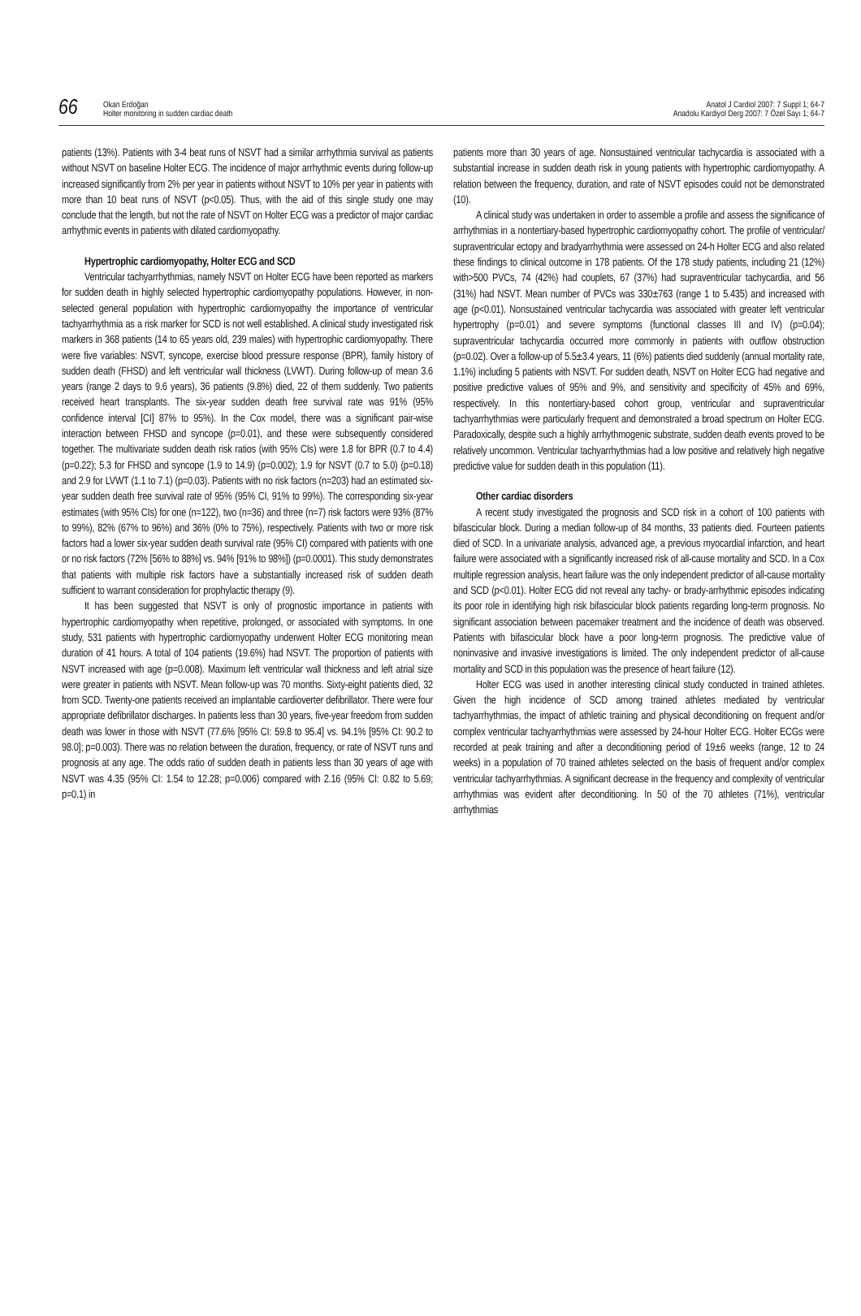66
Okan Erdoğan
Holter monitoring in sudden cardiac death
Anatol J Cardiol 2007: 7 Suppl 1; 64-7
Anadolu Kardiyol Derg 2007: 7 Özel Sayı 1; 64-7
patients (13%). Patients with 3-4 beat runs of NSVT had a similar arrhythmia survival as patients without NSVT on baseline Holter ECG. The incidence of major arrhythmic events during follow-up increased significantly from 2% per year in patients without NSVT to 10% per year in patients with more than 10 beat runs of NSVT (p<0.05). Thus, with the aid of this single study one may conclude that the length, but not the rate of NSVT on Holter ECG was a predictor of major cardiac arrhythmic events in patients with dilated cardiomyopathy.
Hypertrophic cardiomyopathy, Holter ECG and SCD
Ventricular tachyarrhythmias, namely NSVT on Holter ECG have been reported as markers for sudden death in highly selected hypertrophic cardiomyopathy populations. However, in non-selected general population with hypertrophic cardiomyopathy the importance of ventricular tachyarrhythmia as a risk marker for SCD is not well established. A clinical study investigated risk markers in 368 patients (14 to 65 years old, 239 males) with hypertrophic cardiomyopathy. There were five variables: NSVT, syncope, exercise blood pressure response (BPR), family history of sudden death (FHSD) and left ventricular wall thickness (LVWT). During follow-up of mean 3.6 years (range 2 days to 9.6 years), 36 patients (9.8%) died, 22 of them suddenly. Two patients received heart transplants. The six-year sudden death free survival rate was 91% (95% confidence interval [CI] 87% to 95%). In the Cox model, there was a significant pair-wise interaction between FHSD and syncope (p=0.01), and these were subsequently considered together. The multivariate sudden death risk ratios (with 95% CIs) were 1.8 for BPR (0.7 to 4.4) (p=0.22); 5.3 for FHSD and syncope (1.9 to 14.9) (p=0.002); 1.9 for NSVT (0.7 to 5.0) (p=0.18) and 2.9 for LVWT (1.1 to 7.1) (p=0.03). Patients with no risk factors (n=203) had an estimated six-year sudden death free survival rate of 95% (95% CI, 91% to 99%). The corresponding six-year estimates (with 95% CIs) for one (n=122), two (n=36) and three (n=7) risk factors were 93% (87% to 99%), 82% (67% to 96%) and 36% (0% to 75%), respectively. Patients with two or more risk factors had a lower six-year sudden death survival rate (95% CI) compared with patients with one or no risk factors (72% [56% to 88%] vs. 94% [91% to 98%]) (p=0.0001). This study demonstrates that patients with multiple risk factors have a substantially increased risk of sudden death sufficient to warrant consideration for prophylactic therapy (9).
It has been suggested that NSVT is only of prognostic importance in patients with hypertrophic cardiomyopathy when repetitive, prolonged, or associated with symptoms. In one study, 531 patients with hypertrophic cardiomyopathy underwent Holter ECG monitoring mean duration of 41 hours. A total of 104 patients (19.6%) had NSVT. The proportion of patients with NSVT increased with age (p=0.008). Maximum left ventricular wall thickness and left atrial size were greater in patients with NSVT. Mean follow-up was 70 months. Sixty-eight patients died, 32 from SCD. Twenty-one patients received an implantable cardioverter defibrillator. There were four appropriate defibrillator discharges. In patients less than 30 years, five-year freedom from sudden death was lower in those with NSVT (77.6% [95% CI: 59.8 to 95.4] vs. 94.1% [95% CI: 90.2 to 98.0]; p=0.003). There was no relation between the duration, frequency, or rate of NSVT runs and prognosis at any age. The odds ratio of sudden death in patients less than 30 years of age with NSVT was 4.35 (95% CI: 1.54 to 12.28; p=0.006) compared with 2.16 (95% CI: 0.82 to 5.69; p=0.1) in
patients more than 30 years of age. Nonsustained ventricular tachycardia is associated with a substantial increase in sudden death risk in young patients with hypertrophic cardiomyopathy. A relation between the frequency, duration, and rate of NSVT episodes could not be demonstrated (10).
A clinical study was undertaken in order to assemble a profile and assess the significance of arrhythmias in a nontertiary-based hypertrophic cardiomyopathy cohort. The profile of ventricular/ supraventricular ectopy and bradyarrhythmia were assessed on 24-h Holter ECG and also related these findings to clinical outcome in 178 patients. Of the 178 study patients, including 21 (12%) with>500 PVCs, 74 (42%) had couplets, 67 (37%) had supraventricular tachycardia, and 56 (31%) had NSVT. Mean number of PVCs was 330±763 (range 1 to 5.435) and increased with age (p<0.01). Nonsustained ventricular tachycardia was associated with greater left ventricular hypertrophy (p=0.01) and severe symptoms (functional classes III and IV) (p=0.04); supraventricular tachycardia occurred more commonly in patients with outflow obstruction (p=0.02). Over a follow-up of 5.5±3.4 years, 11 (6%) patients died suddenly (annual mortality rate, 1.1%) including 5 patients with NSVT. For sudden death, NSVT on Holter ECG had negative and positive predictive values of 95% and 9%, and sensitivity and specificity of 45% and 69%, respectively. In this nontertiary-based cohort group, ventricular and supraventricular tachyarrhythmias were particularly frequent and demonstrated a broad spectrum on Holter ECG. Paradoxically, despite such a highly arrhythmogenic substrate, sudden death events proved to be relatively uncommon. Ventricular tachyarrhythmias had a low positive and relatively high negative predictive value for sudden death in this population (11).
Other cardiac disorders
A recent study investigated the prognosis and SCD risk in a cohort of 100 patients with bifascicular block. During a median follow-up of 84 months, 33 patients died. Fourteen patients died of SCD. In a univariate analysis, advanced age, a previous myocardial infarction, and heart failure were associated with a significantly increased risk of all-cause mortality and SCD. In a Cox multiple regression analysis, heart failure was the only independent predictor of all-cause mortality and SCD (p<0.01). Holter ECG did not reveal any tachy- or brady-arrhythmic episodes indicating its poor role in identifying high risk bifascicular block patients regarding long-term prognosis. No significant association between pacemaker treatment and the incidence of death was observed. Patients with bifascicular block have a poor long-term prognosis. The predictive value of noninvasive and invasive investigations is limited. The only independent predictor of all-cause mortality and SCD in this population was the presence of heart failure (12).
Holter ECG was used in another interesting clinical study conducted in trained athletes. Given the high incidence of SCD among trained athletes mediated by ventricular tachyarrhythmias, the impact of athletic training and physical deconditioning on frequent and/or complex ventricular tachyarrhythmias were assessed by 24-hour Holter ECG. Holter ECGs were recorded at peak training and after a deconditioning period of 19±6 weeks (range, 12 to 24 weeks) in a population of 70 trained athletes selected on the basis of frequent and/or complex ventricular tachyarrhythmias. A significant decrease in the frequency and complexity of ventricular arrhythmias was evident after deconditioning. In 50 of the 70 athletes (71%), ventricular arrhythmias